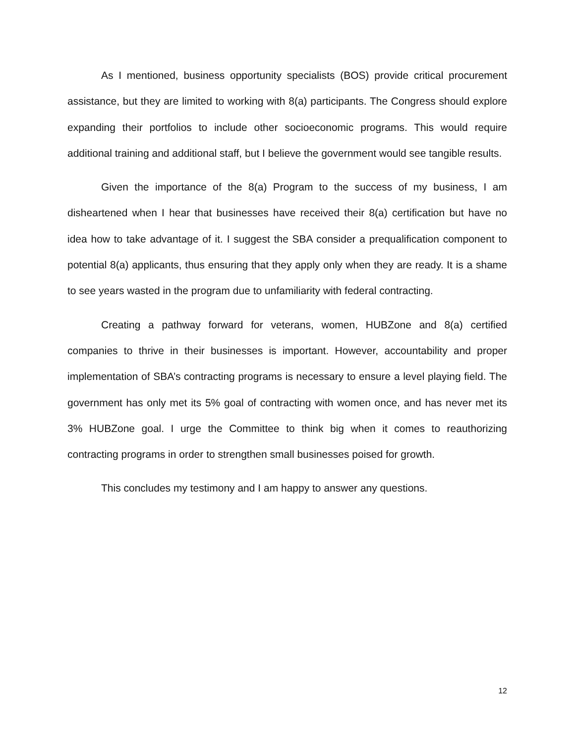As I mentioned, business opportunity specialists (BOS) provide critical procurement assistance, but they are limited to working with 8(a) participants. The Congress should explore expanding their portfolios to include other socioeconomic programs. This would require additional training and additional staff, but I believe the government would see tangible results.
Given the importance of the 8(a) Program to the success of my business, I am disheartened when I hear that businesses have received their 8(a) certification but have no idea how to take advantage of it. I suggest the SBA consider a prequalification component to potential 8(a) applicants, thus ensuring that they apply only when they are ready. It is a shame to see years wasted in the program due to unfamiliarity with federal contracting.
Creating a pathway forward for veterans, women, HUBZone and 8(a) certified companies to thrive in their businesses is important. However, accountability and proper implementation of SBA’s contracting programs is necessary to ensure a level playing field. The government has only met its 5% goal of contracting with women once, and has never met its 3% HUBZone goal. I urge the Committee to think big when it comes to reauthorizing contracting programs in order to strengthen small businesses poised for growth.
This concludes my testimony and I am happy to answer any questions.
12